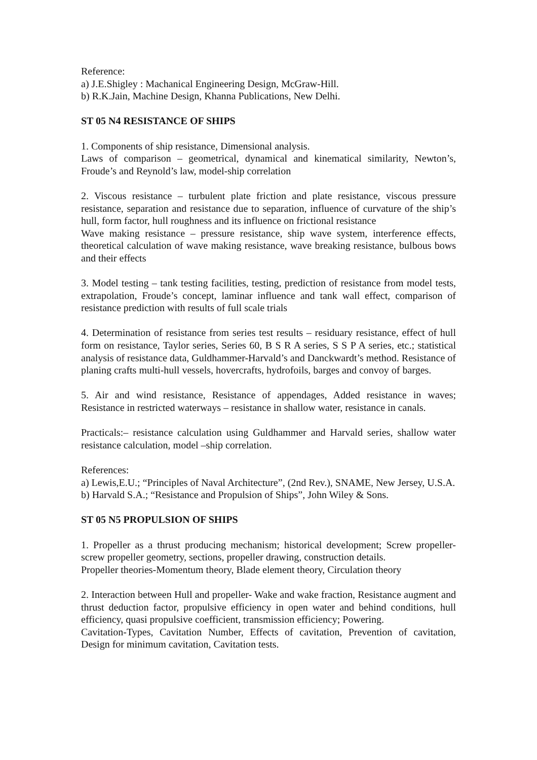Reference:
a) J.E.Shigley : Machanical Engineering Design, McGraw-Hill.
b) R.K.Jain, Machine Design, Khanna Publications, New Delhi.
ST 05 N4 RESISTANCE OF SHIPS
1. Components of ship resistance, Dimensional analysis.
Laws of comparison – geometrical, dynamical and kinematical similarity, Newton’s, Froude’s and Reynold’s law, model-ship correlation
2. Viscous resistance – turbulent plate friction and plate resistance, viscous pressure resistance, separation and resistance due to separation, influence of curvature of the ship’s hull, form factor, hull roughness and its influence on frictional resistance
Wave making resistance – pressure resistance, ship wave system, interference effects, theoretical calculation of wave making resistance, wave breaking resistance, bulbous bows and their effects
3. Model testing – tank testing facilities, testing, prediction of resistance from model tests, extrapolation, Froude’s concept, laminar influence and tank wall effect, comparison of resistance prediction with results of full scale trials
4. Determination of resistance from series test results – residuary resistance, effect of hull form on resistance, Taylor series, Series 60, B S R A series, S S P A series, etc.; statistical analysis of resistance data, Guldhammer-Harvald’s and Danckwardt’s method. Resistance of planing crafts multi-hull vessels, hovercrafts, hydrofoils, barges and convoy of barges.
5. Air and wind resistance, Resistance of appendages, Added resistance in waves; Resistance in restricted waterways – resistance in shallow water, resistance in canals.
Practicals:– resistance calculation using Guldhammer and Harvald series, shallow water resistance calculation, model –ship correlation.
References:
a) Lewis,E.U.; “Principles of Naval Architecture”, (2nd Rev.), SNAME, New Jersey, U.S.A.
b) Harvald S.A.; “Resistance and Propulsion of Ships”, John Wiley & Sons.
ST 05 N5 PROPULSION OF SHIPS
1. Propeller as a thrust producing mechanism; historical development; Screw propeller-screw propeller geometry, sections, propeller drawing, construction details.
Propeller theories-Momentum theory, Blade element theory, Circulation theory
2. Interaction between Hull and propeller- Wake and wake fraction, Resistance augment and thrust deduction factor, propulsive efficiency in open water and behind conditions, hull efficiency, quasi propulsive coefficient, transmission efficiency; Powering.
Cavitation-Types, Cavitation Number, Effects of cavitation, Prevention of cavitation, Design for minimum cavitation, Cavitation tests.